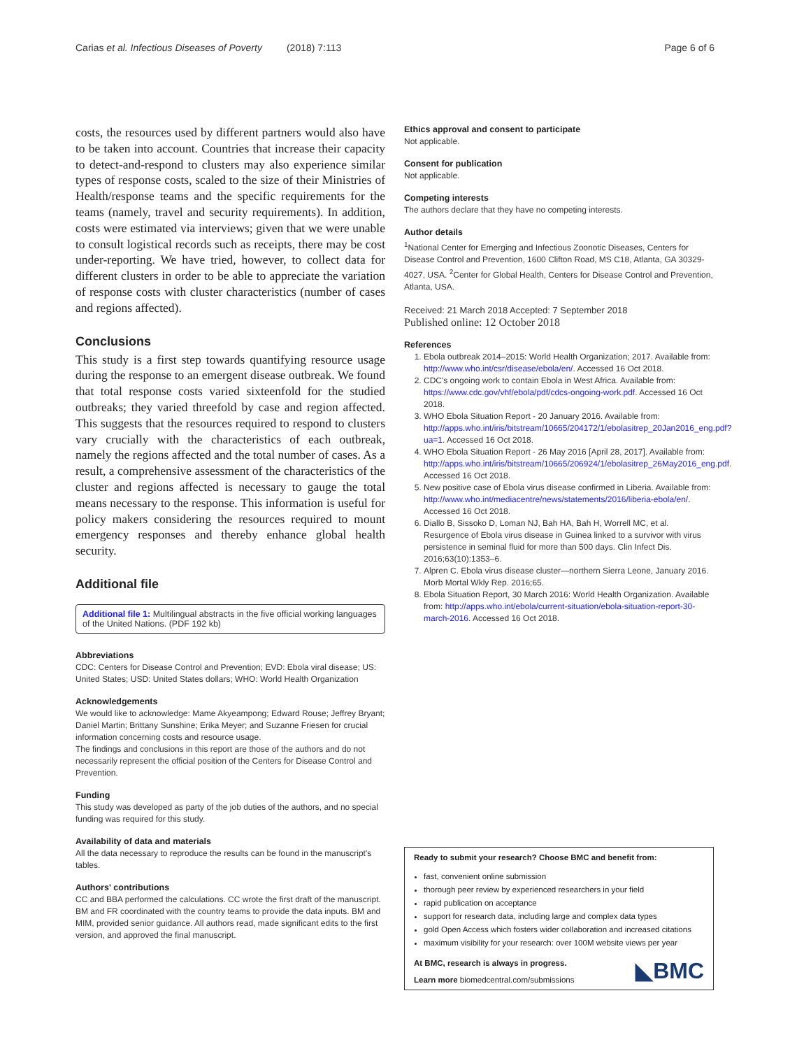Carias et al. Infectious Diseases of Poverty (2018) 7:113 Page 6 of 6
costs, the resources used by different partners would also have to be taken into account. Countries that increase their capacity to detect-and-respond to clusters may also experience similar types of response costs, scaled to the size of their Ministries of Health/response teams and the specific requirements for the teams (namely, travel and security requirements). In addition, costs were estimated via interviews; given that we were unable to consult logistical records such as receipts, there may be cost under-reporting. We have tried, however, to collect data for different clusters in order to be able to appreciate the variation of response costs with cluster characteristics (number of cases and regions affected).
Conclusions
This study is a first step towards quantifying resource usage during the response to an emergent disease outbreak. We found that total response costs varied sixteenfold for the studied outbreaks; they varied threefold by case and region affected. This suggests that the resources required to respond to clusters vary crucially with the characteristics of each outbreak, namely the regions affected and the total number of cases. As a result, a comprehensive assessment of the characteristics of the cluster and regions affected is necessary to gauge the total means necessary to the response. This information is useful for policy makers considering the resources required to mount emergency responses and thereby enhance global health security.
Additional file
Additional file 1: Multilingual abstracts in the five official working languages of the United Nations. (PDF 192 kb)
Abbreviations
CDC: Centers for Disease Control and Prevention; EVD: Ebola viral disease; US: United States; USD: United States dollars; WHO: World Health Organization
Acknowledgements
We would like to acknowledge: Mame Akyeampong; Edward Rouse; Jeffrey Bryant; Daniel Martin; Brittany Sunshine; Erika Meyer; and Suzanne Friesen for crucial information concerning costs and resource usage.
The findings and conclusions in this report are those of the authors and do not necessarily represent the official position of the Centers for Disease Control and Prevention.
Funding
This study was developed as party of the job duties of the authors, and no special funding was required for this study.
Availability of data and materials
All the data necessary to reproduce the results can be found in the manuscript's tables.
Authors' contributions
CC and BBA performed the calculations. CC wrote the first draft of the manuscript. BM and FR coordinated with the country teams to provide the data inputs. BM and MIM, provided senior guidance. All authors read, made significant edits to the first version, and approved the final manuscript.
Ethics approval and consent to participate
Not applicable.
Consent for publication
Not applicable.
Competing interests
The authors declare that they have no competing interests.
Author details
<sup>1</sup> National Center for Emerging and Infectious Zoonotic Diseases, Centers for Disease Control and Prevention, 1600 Clifton Road, MS C18, Atlanta, GA 30329-4027, USA. <sup>2</sup>Center for Global Health, Centers for Disease Control and Prevention, Atlanta, USA.
Received: 21 March 2018 Accepted: 7 September 2018
Published online: 12 October 2018
References
1. Ebola outbreak 2014–2015: World Health Organization; 2017. Available from: http://www.who.int/csr/disease/ebola/en/. Accessed 16 Oct 2018.
2. CDC's ongoing work to contain Ebola in West Africa. Available from: https://www.cdc.gov/vhf/ebola/pdf/cdcs-ongoing-work.pdf. Accessed 16 Oct 2018.
3. WHO Ebola Situation Report - 20 January 2016. Available from: http://apps.who.int/iris/bitstream/10665/204172/1/ebolasitrep_20Jan2016_eng.pdf?ua=1. Accessed 16 Oct 2018.
4. WHO Ebola Situation Report - 26 May 2016 [April 28, 2017]. Available from: http://apps.who.int/iris/bitstream/10665/206924/1/ebolasitrep_26May2016_eng.pdf. Accessed 16 Oct 2018.
5. New positive case of Ebola virus disease confirmed in Liberia. Available from: http://www.who.int/mediacentre/news/statements/2016/liberia-ebola/en/. Accessed 16 Oct 2018.
6. Diallo B, Sissoko D, Loman NJ, Bah HA, Bah H, Worrell MC, et al. Resurgence of Ebola virus disease in Guinea linked to a survivor with virus persistence in seminal fluid for more than 500 days. Clin Infect Dis. 2016;63(10):1353–6.
7. Alpren C. Ebola virus disease cluster—northern Sierra Leone, January 2016. Morb Mortal Wkly Rep. 2016;65.
8. Ebola Situation Report, 30 March 2016: World Health Organization. Available from: http://apps.who.int/ebola/current-situation/ebola-situation-report-30-march-2016. Accessed 16 Oct 2018.
Ready to submit your research? Choose BMC and benefit from:
fast, convenient online submission
thorough peer review by experienced researchers in your field
rapid publication on acceptance
support for research data, including large and complex data types
gold Open Access which fosters wider collaboration and increased citations
maximum visibility for your research: over 100M website views per year
At BMC, research is always in progress.
Learn more biomedcentral.com/submissions
◣BMC